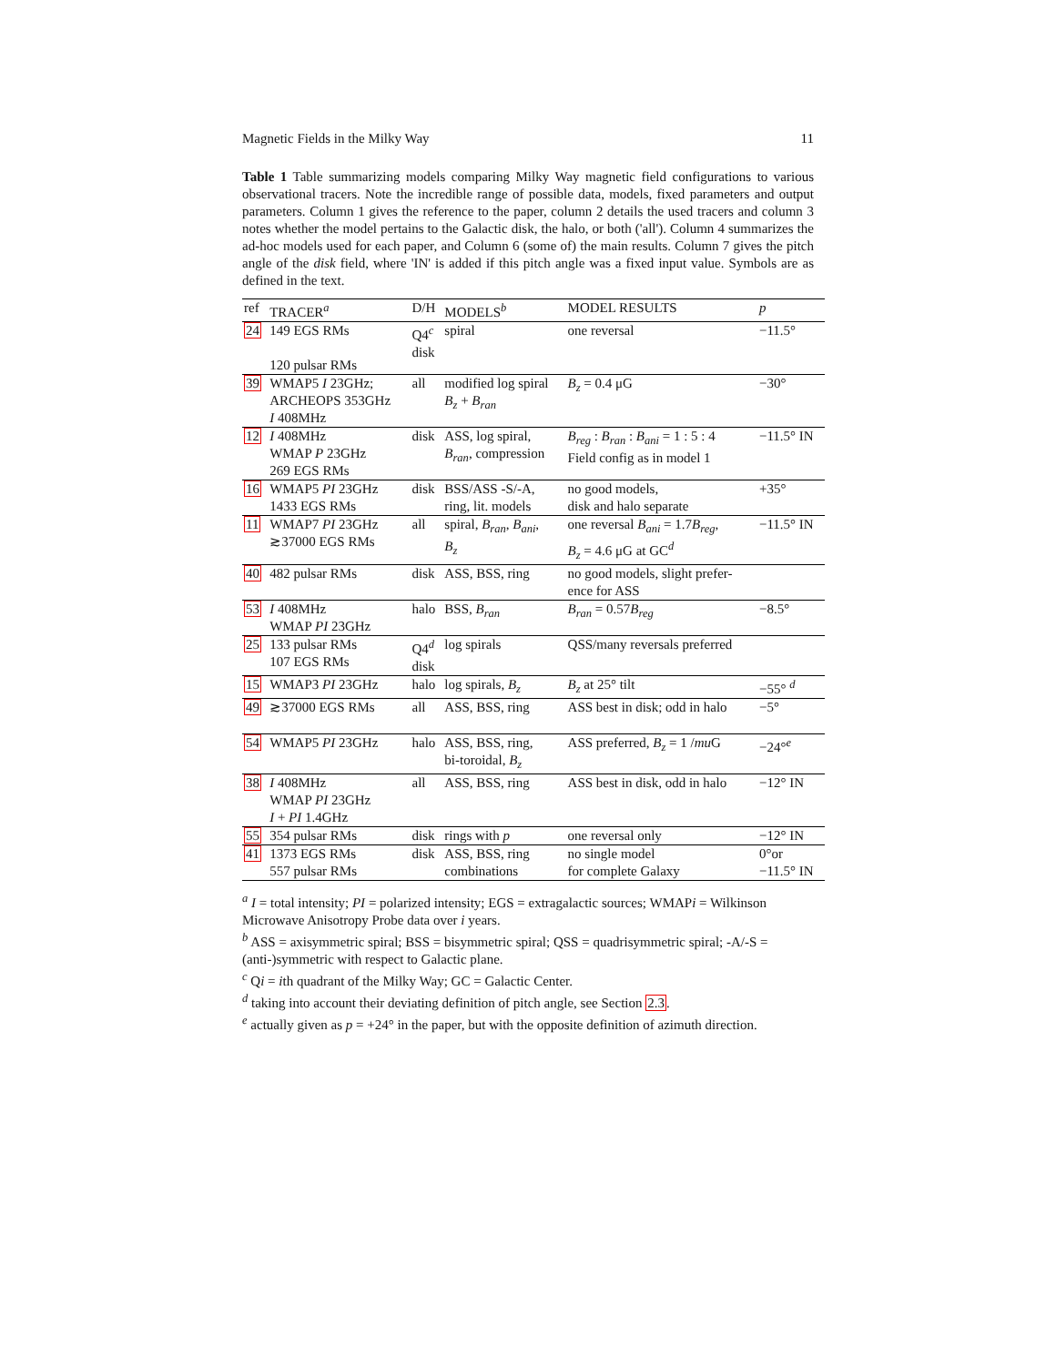Magnetic Fields in the Milky Way 11
Table 1 Table summarizing models comparing Milky Way magnetic field configurations to various observational tracers. Note the incredible range of possible data, models, fixed parameters and output parameters. Column 1 gives the reference to the paper, column 2 details the used tracers and column 3 notes whether the model pertains to the Galactic disk, the halo, or both ('all'). Column 4 summarizes the ad-hoc models used for each paper, and Column 6 (some of) the main results. Column 7 gives the pitch angle of the disk field, where 'IN' is added if this pitch angle was a fixed input value. Symbols are as defined in the text.
| ref | TRACER<sup>a</sup> | D/H | MODELS<sup>b</sup> | MODEL RESULTS | p |
| --- | --- | --- | --- | --- | --- |
| 24 | 149 EGS RMs 120 pulsar RMs | Q4<sup>c</sup> disk | spiral | one reversal | −11.5° |
| 39 | WMAP5 I 23GHz; ARCHEOPS 353GHz I 408MHz | all | modified log spiral B<sub>z</sub> + B<sub>ran</sub> | B<sub>z</sub> = 0.4 μG | −30° |
| 12 | I 408MHz WMAP P 23GHz 269 EGS RMs | disk | ASS, log spiral, B<sub>ran</sub> , compression | B<sub>reg</sub> : B<sub>ran</sub> : B<sub>ani</sub> = 1 : 5 : 4 Field config as in model 1 | −11.5° IN |
| 16 | WMAP5 PI 23GHz 1433 EGS RMs | disk | BSS/ASS -S/-A, ring, lit. models | no good models, disk and halo separate | +35° |
| 11 | WMAP7 PI 23GHz ≳37000 EGS RMs | all | spiral, B<sub>ran</sub> , B<sub>ani</sub> , B<sub>z</sub> | one reversal B<sub>ani</sub> = 1.7 B<sub>reg</sub> , B<sub>z</sub> = 4.6 μG at GC<sup>d</sup> | −11.5° IN |
| 40 | 482 pulsar RMs | disk | ASS, BSS, ring | no good models, slight prefer- ence for ASS | |
| 53 | I 408MHz WMAP PI 23GHz | halo | BSS, B<sub>ran</sub> | B<sub>ran</sub> = 0.57 B<sub>reg</sub> | −8.5° |
| 25 | 133 pulsar RMs 107 EGS RMs | Q4<sup>d</sup> disk | log spirals | QSS/many reversals preferred | |
| 15 | WMAP3 PI 23GHz | halo | log spirals, B<sub>z</sub> | B<sub>z</sub> at 25° tilt | −55° <sup>d</sup> |
| 49 | ≳37000 EGS RMs | all | ASS, BSS, ring | ASS best in disk; odd in halo | −5° |
| 54 | WMAP5 PI 23GHz | halo | ASS, BSS, ring, bi-toroidal, B<sub>z</sub> | ASS preferred, B<sub>z</sub> = 1 / mu G | −24°<sup>e</sup> |
| 38 | I 408MHz WMAP PI 23GHz I + PI 1.4GHz | all | ASS, BSS, ring | ASS best in disk, odd in halo | −12° IN |
| 55 | 354 pulsar RMs | disk | rings with p | one reversal only | −12° IN |
| 41 | 1373 EGS RMs 557 pulsar RMs | disk | ASS, BSS, ring combinations | no single model for complete Galaxy | 0°or −11.5° IN |
<sup>a</sup> I = total intensity; PI = polarized intensity; EGS = extragalactic sources; WMAPi = Wilkinson Microwave Anisotropy Probe data over i years.
<sup>b</sup> ASS = axisymmetric spiral; BSS = bisymmetric spiral; QSS = quadrisymmetric spiral; -A/-S = (anti-)symmetric with respect to Galactic plane.
<sup>c</sup> Qi = ith quadrant of the Milky Way; GC = Galactic Center.
<sup>d</sup> taking into account their deviating definition of pitch angle, see Section 2.3.
<sup>e</sup> actually given as p = +24° in the paper, but with the opposite definition of azimuth direction.